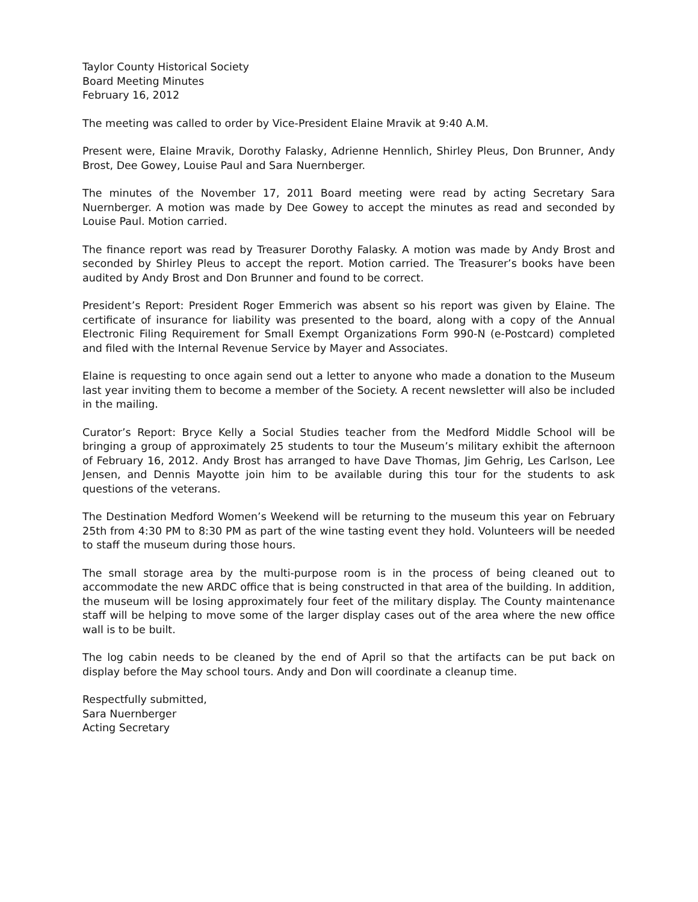Taylor County Historical Society
Board Meeting Minutes
February 16, 2012
The meeting was called to order by Vice-President Elaine Mravik at 9:40 A.M.
Present were, Elaine Mravik, Dorothy Falasky, Adrienne Hennlich, Shirley Pleus, Don Brunner, Andy Brost, Dee Gowey, Louise Paul and Sara Nuernberger.
The minutes of the November 17, 2011 Board meeting were read by acting Secretary Sara Nuernberger. A motion was made by Dee Gowey to accept the minutes as read and seconded by Louise Paul. Motion carried.
The finance report was read by Treasurer Dorothy Falasky. A motion was made by Andy Brost and seconded by Shirley Pleus to accept the report. Motion carried. The Treasurer’s books have been audited by Andy Brost and Don Brunner and found to be correct.
President’s Report: President Roger Emmerich was absent so his report was given by Elaine. The certificate of insurance for liability was presented to the board, along with a copy of the Annual Electronic Filing Requirement for Small Exempt Organizations Form 990-N (e-Postcard) completed and filed with the Internal Revenue Service by Mayer and Associates.
Elaine is requesting to once again send out a letter to anyone who made a donation to the Museum last year inviting them to become a member of the Society. A recent newsletter will also be included in the mailing.
Curator’s Report: Bryce Kelly a Social Studies teacher from the Medford Middle School will be bringing a group of approximately 25 students to tour the Museum’s military exhibit the afternoon of February 16, 2012. Andy Brost has arranged to have Dave Thomas, Jim Gehrig, Les Carlson, Lee Jensen, and Dennis Mayotte join him to be available during this tour for the students to ask questions of the veterans.
The Destination Medford Women’s Weekend will be returning to the museum this year on February 25th from 4:30 PM to 8:30 PM as part of the wine tasting event they hold. Volunteers will be needed to staff the museum during those hours.
The small storage area by the multi-purpose room is in the process of being cleaned out to accommodate the new ARDC office that is being constructed in that area of the building. In addition, the museum will be losing approximately four feet of the military display. The County maintenance staff will be helping to move some of the larger display cases out of the area where the new office wall is to be built.
The log cabin needs to be cleaned by the end of April so that the artifacts can be put back on display before the May school tours. Andy and Don will coordinate a cleanup time.
Respectfully submitted,
Sara Nuernberger
Acting Secretary